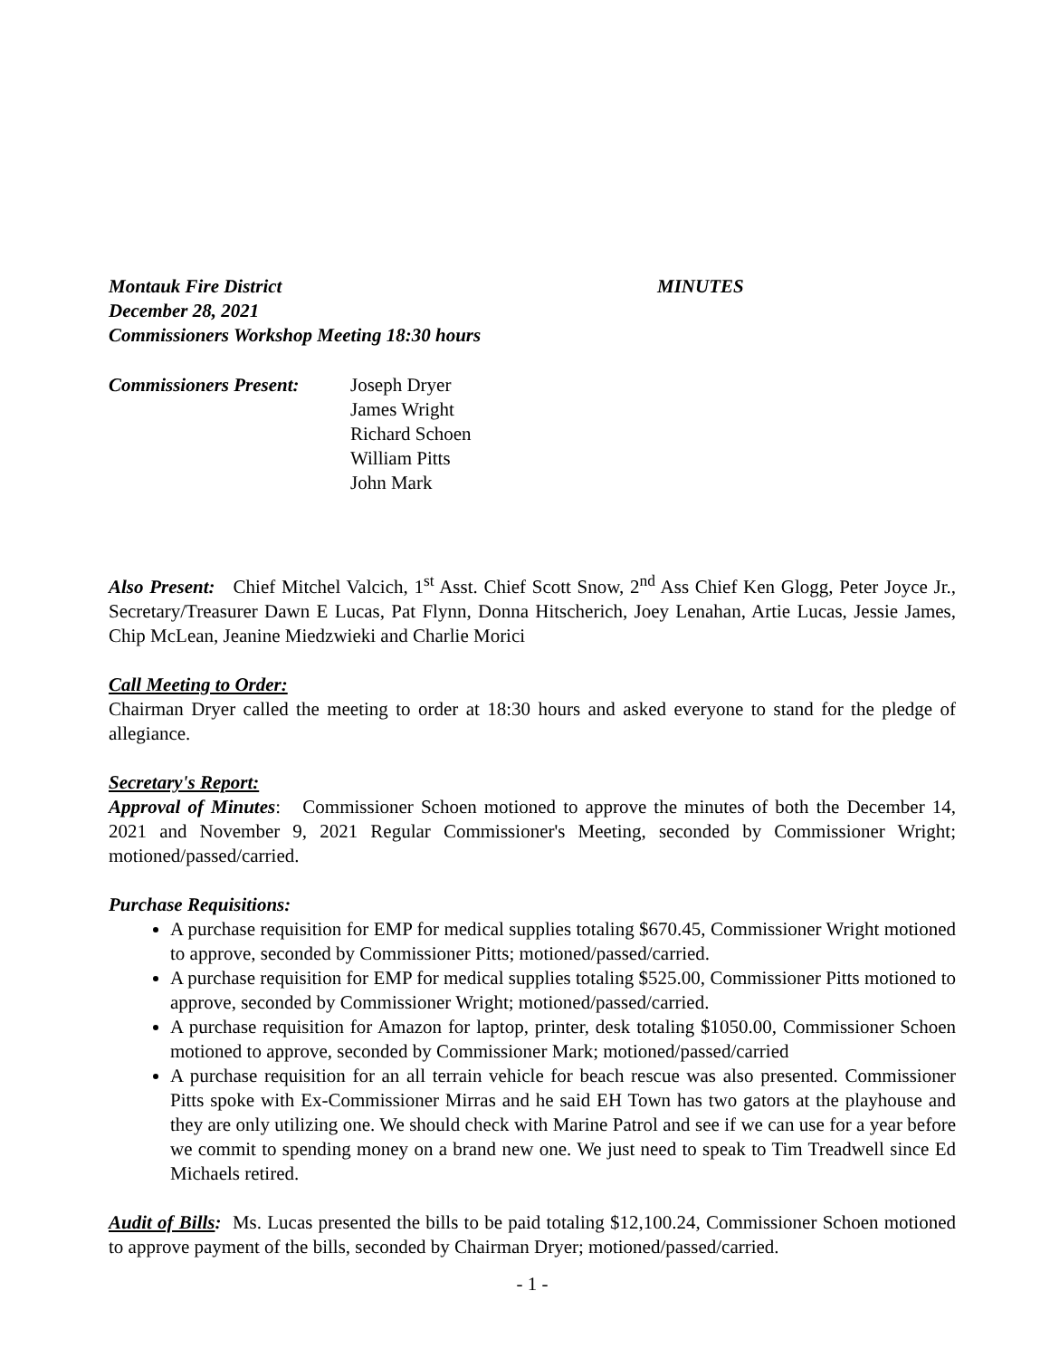Montauk Fire District MINUTES
December 28, 2021
Commissioners Workshop Meeting 18:30 hours
Commissioners Present:
Joseph Dryer
James Wright
Richard Schoen
William Pitts
John Mark
Also Present: Chief Mitchel Valcich, 1<sup>st</sup> Asst. Chief Scott Snow, 2<sup>nd</sup> Ass Chief Ken Glogg, Peter Joyce Jr., Secretary/Treasurer Dawn E Lucas, Pat Flynn, Donna Hitscherich, Joey Lenahan, Artie Lucas, Jessie James, Chip McLean, Jeanine Miedzwieki and Charlie Morici
Call Meeting to Order:
Chairman Dryer called the meeting to order at 18:30 hours and asked everyone to stand for the pledge of allegiance.
Secretary's Report:
Approval of Minutes: Commissioner Schoen motioned to approve the minutes of both the December 14, 2021 and November 9, 2021 Regular Commissioner's Meeting, seconded by Commissioner Wright; motioned/passed/carried.
Purchase Requisitions:
A purchase requisition for EMP for medical supplies totaling $670.45, Commissioner Wright motioned to approve, seconded by Commissioner Pitts; motioned/passed/carried.
A purchase requisition for EMP for medical supplies totaling $525.00, Commissioner Pitts motioned to approve, seconded by Commissioner Wright; motioned/passed/carried.
A purchase requisition for Amazon for laptop, printer, desk totaling $1050.00, Commissioner Schoen motioned to approve, seconded by Commissioner Mark; motioned/passed/carried
A purchase requisition for an all terrain vehicle for beach rescue was also presented. Commissioner Pitts spoke with Ex-Commissioner Mirras and he said EH Town has two gators at the playhouse and they are only utilizing one. We should check with Marine Patrol and see if we can use for a year before we commit to spending money on a brand new one. We just need to speak to Tim Treadwell since Ed Michaels retired.
Audit of Bills: Ms. Lucas presented the bills to be paid totaling $12,100.24, Commissioner Schoen motioned to approve payment of the bills, seconded by Chairman Dryer; motioned/passed/carried.
- 1 -